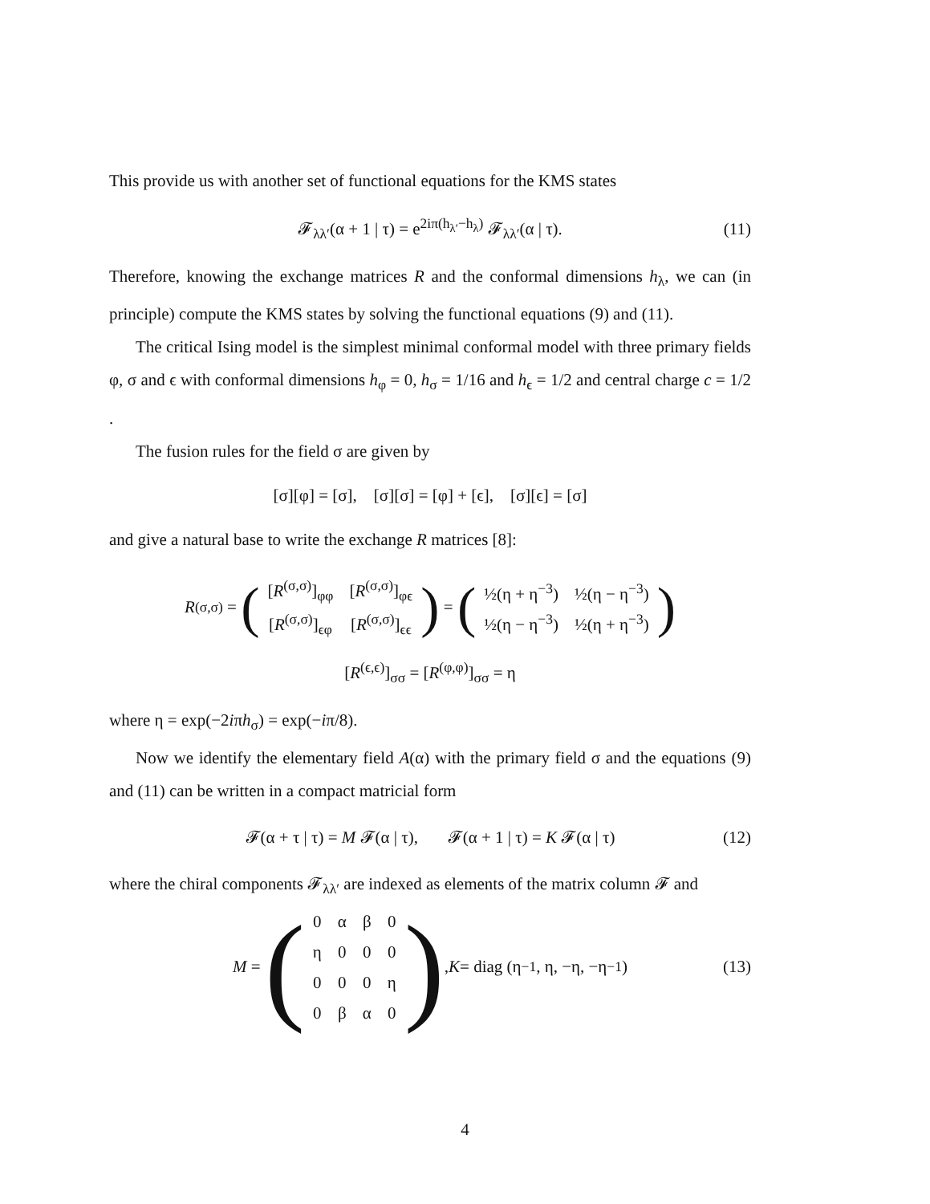This provide us with another set of functional equations for the KMS states
𝓕<sub>λλ′</sub>(α + 1 | τ) = e<sup>2iπ(h<sub>λ′</sub>−h<sub>λ</sub>)</sup> 𝓕<sub>λλ′</sub>(α | τ). (11)
Therefore, knowing the exchange matrices R and the conformal dimensions h<sub>λ</sub>, we can (in principle) compute the KMS states by solving the functional equations (9) and (11).
The critical Ising model is the simplest minimal conformal model with three primary fields φ, σ and ϵ with conformal dimensions h<sub>φ</sub> = 0, h<sub>σ</sub> = 1/16 and h<sub>ϵ</sub> = 1/2 and central charge c = 1/2 .
The fusion rules for the field σ are given by
[σ][φ] = [σ], [σ][σ] = [φ] + [ϵ], [σ][ϵ] = [σ]
and give a natural base to write the exchange R matrices [8]:
R<sup>(σ,σ)</sup> = (
| [ R<sup>(σ,σ)</sup>]<sub>φφ</sub> | [ R<sup>(σ,σ)</sup>]<sub>φϵ</sub> |
| [ R<sup>(σ,σ)</sup>]<sub>ϵφ</sub> | [ R<sup>(σ,σ)</sup>]<sub>ϵϵ</sub> |
) = (
| ½(η + η<sup>−3</sup>) | ½(η − η<sup>−3</sup>) |
| ½(η − η<sup>−3</sup>) | ½(η + η<sup>−3</sup>) |
)
[R<sup>(ϵ,ϵ)</sup>]<sub>σσ</sub> = [R<sup>(φ,φ)</sup>]<sub>σσ</sub> = η
where η = exp(−2iπh<sub>σ</sub>) = exp(−iπ/8).
Now we identify the elementary field A(α) with the primary field σ and the equations (9) and (11) can be written in a compact matricial form
𝓕(α + τ | τ) = M 𝓕(α | τ), 𝓕(α + 1 | τ) = K 𝓕(α | τ) (12)
where the chiral components 𝓕<sub>λλ′</sub> are indexed as elements of the matrix column 𝓕 and
M = (
| 0 | α | β | 0 |
| η | 0 | 0 | 0 |
| 0 | 0 | 0 | η |
| 0 | β | α | 0 |
), K = diag (η<sup>−1</sup>, η, −η, −η<sup>−1</sup>) (13)
4